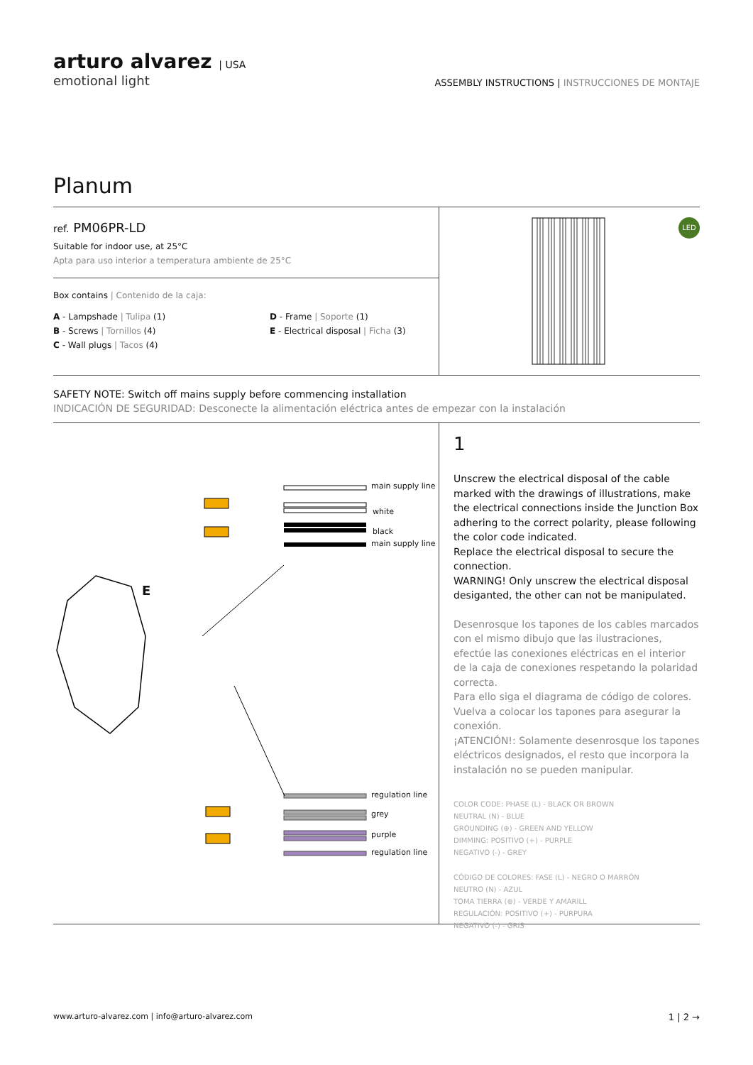arturo alvarez | USA
emotional light
ASSEMBLY INSTRUCTIONS | INSTRUCCIONES DE MONTAJE
Planum
ref. PM06PR-LD
Suitable for indoor use, at 25°C
Apta para uso interior a temperatura ambiente de 25°C
Box contains | Contenido de la caja:
A - Lampshade | Tulipa (1)
B - Screws | Tornillos (4)
C - Wall plugs | Tacos (4)
D - Frame | Soporte (1)
E - Electrical disposal | Ficha (3)
LED
SAFETY NOTE: Switch off mains supply before commencing installation
INDICACIÓN DE SEGURIDAD: Desconecte la alimentación eléctrica antes de empezar con la instalación
main supply line
white
black
main supply line
E
regulation line
grey
purple
regulation line
1
Unscrew the electrical disposal of the cable marked with the drawings of illustrations, make the electrical connections inside the Junction Box adhering to the correct polarity, please following the color code indicated.
Replace the electrical disposal to secure the connection.
WARNING! Only unscrew the electrical disposal desiganted, the other can not be manipulated.
Desenrosque los tapones de los cables marcados con el mismo dibujo que las ilustraciones, efectúe las conexiones eléctricas en el interior de la caja de conexiones respetando la polaridad correcta.
Para ello siga el diagrama de código de colores.
Vuelva a colocar los tapones para asegurar la conexión.
¡ATENCIÓN!: Solamente desenrosque los tapones eléctricos designados, el resto que incorpora la instalación no se pueden manipular.
COLOR CODE: PHASE (L) - BLACK OR BROWN
NEUTRAL (N) - BLUE
GROUNDING (⊕) - GREEN AND YELLOW
DIMMING: POSITIVO (+) - PURPLE
NEGATIVO (-) - GREY
CÓDIGO DE COLORES: FASE (L) - NEGRO O MARRÓN
NEUTRO (N) - AZUL
TOMA TIERRA (⊕) - VERDE Y AMARILL
REGULACIÓN: POSITIVO (+) - PÚRPURA
NEGATIVO (-) - GRIS
www.arturo-alvarez.com | info@arturo-alvarez.com 1 | 2 →